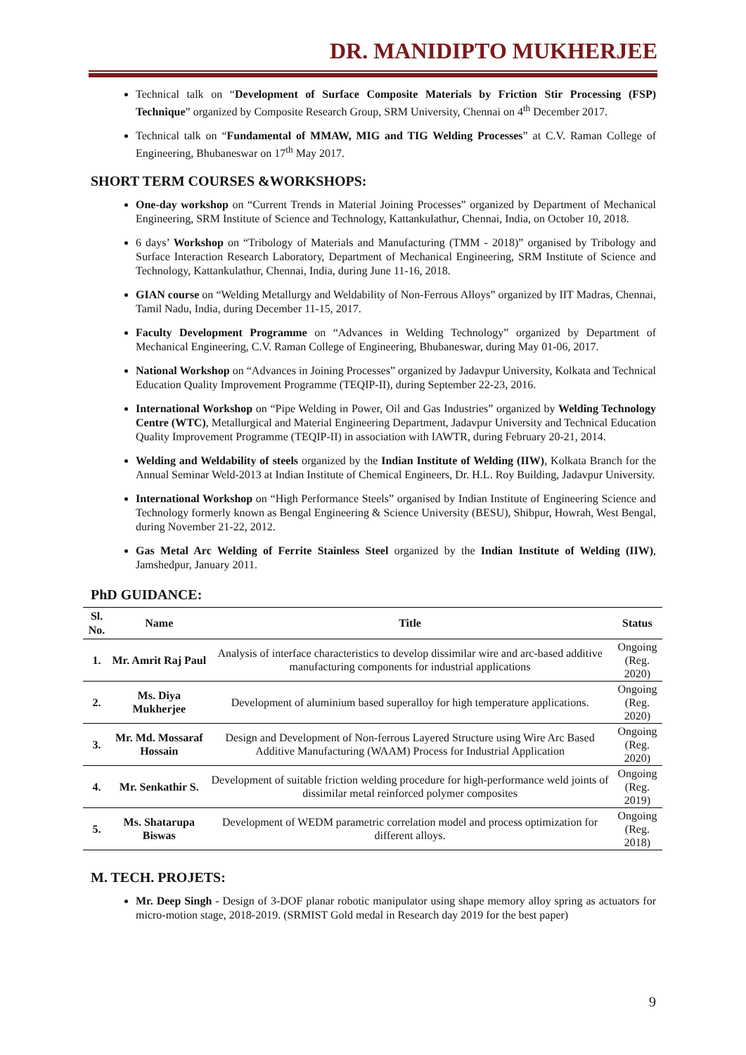DR. MANIDIPTO MUKHERJEE
Technical talk on “Development of Surface Composite Materials by Friction Stir Processing (FSP) Technique” organized by Composite Research Group, SRM University, Chennai on 4<sup>th</sup> December 2017.
Technical talk on “Fundamental of MMAW, MIG and TIG Welding Processes” at C.V. Raman College of Engineering, Bhubaneswar on 17<sup>th</sup> May 2017.
SHORT TERM COURSES &WORKSHOPS:
One-day workshop on “Current Trends in Material Joining Processes” organized by Department of Mechanical Engineering, SRM Institute of Science and Technology, Kattankulathur, Chennai, India, on October 10, 2018.
6 days’ Workshop on “Tribology of Materials and Manufacturing (TMM - 2018)” organised by Tribology and Surface Interaction Research Laboratory, Department of Mechanical Engineering, SRM Institute of Science and Technology, Kattankulathur, Chennai, India, during June 11-16, 2018.
GIAN course on “Welding Metallurgy and Weldability of Non-Ferrous Alloys” organized by IIT Madras, Chennai, Tamil Nadu, India, during December 11-15, 2017.
Faculty Development Programme on “Advances in Welding Technology” organized by Department of Mechanical Engineering, C.V. Raman College of Engineering, Bhubaneswar, during May 01-06, 2017.
National Workshop on “Advances in Joining Processes” organized by Jadavpur University, Kolkata and Technical Education Quality Improvement Programme (TEQIP-II), during September 22-23, 2016.
International Workshop on “Pipe Welding in Power, Oil and Gas Industries” organized by Welding Technology Centre (WTC), Metallurgical and Material Engineering Department, Jadavpur University and Technical Education Quality Improvement Programme (TEQIP-II) in association with IAWTR, during February 20-21, 2014.
Welding and Weldability of steels organized by the Indian Institute of Welding (IIW), Kolkata Branch for the Annual Seminar Weld-2013 at Indian Institute of Chemical Engineers, Dr. H.L. Roy Building, Jadavpur University.
International Workshop on “High Performance Steels” organised by Indian Institute of Engineering Science and Technology formerly known as Bengal Engineering & Science University (BESU), Shibpur, Howrah, West Bengal, during November 21-22, 2012.
Gas Metal Arc Welding of Ferrite Stainless Steel organized by the Indian Institute of Welding (IIW), Jamshedpur, January 2011.
PhD GUIDANCE:
| Sl. No. | Name | Title | Status |
| --- | --- | --- | --- |
| 1. | Mr. Amrit Raj Paul | Analysis of interface characteristics to develop dissimilar wire and arc-based additive manufacturing components for industrial applications | Ongoing (Reg. 2020) |
| 2. | Ms. Diya Mukherjee | Development of aluminium based superalloy for high temperature applications. | Ongoing (Reg. 2020) |
| 3. | Mr. Md. Mossaraf Hossain | Design and Development of Non-ferrous Layered Structure using Wire Arc Based Additive Manufacturing (WAAM) Process for Industrial Application | Ongoing (Reg. 2020) |
| 4. | Mr. Senkathir S. | Development of suitable friction welding procedure for high-performance weld joints of dissimilar metal reinforced polymer composites | Ongoing (Reg. 2019) |
| 5. | Ms. Shatarupa Biswas | Development of WEDM parametric correlation model and process optimization for different alloys. | Ongoing (Reg. 2018) |
M. TECH. PROJETS:
Mr. Deep Singh - Design of 3-DOF planar robotic manipulator using shape memory alloy spring as actuators for micro-motion stage, 2018-2019. (SRMIST Gold medal in Research day 2019 for the best paper)
9